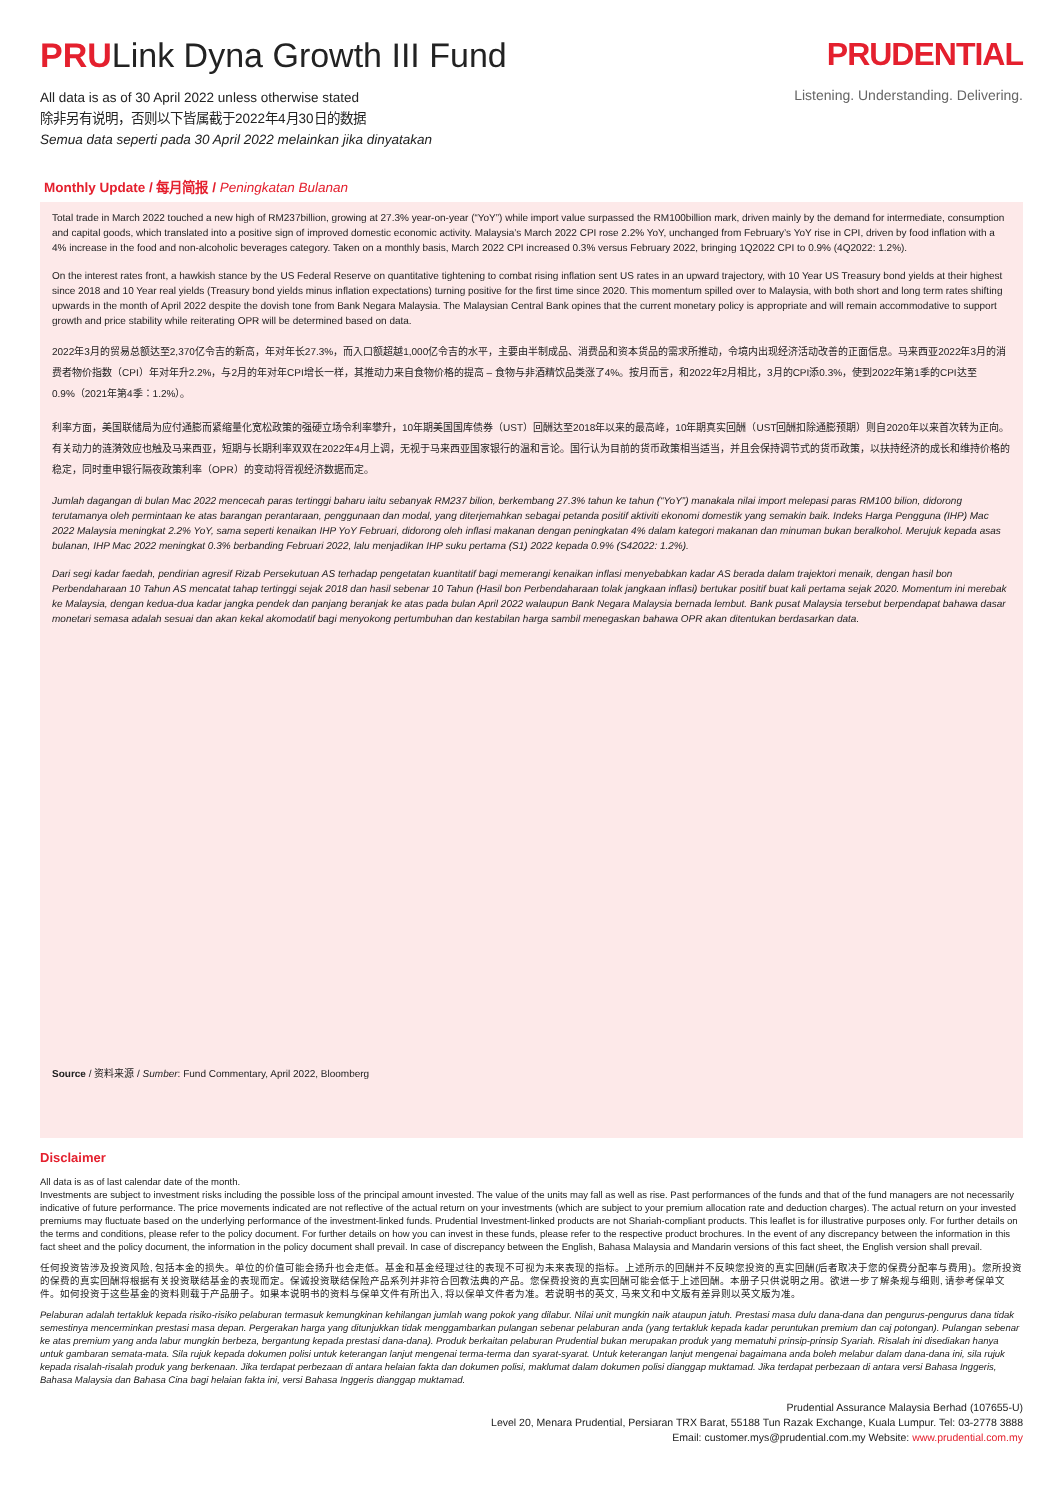PRULink Dyna Growth III Fund
All data is as of 30 April 2022 unless otherwise stated
除非另有说明，否则以下皆属截于2022年4月30日的数据
Semua data seperti pada 30 April 2022 melainkan jika dinyatakan
PRUDENTIAL
Listening. Understanding. Delivering.
Monthly Update / 每月简报 / Peningkatan Bulanan
Total trade in March 2022 touched a new high of RM237billion, growing at 27.3% year-on-year (“YoY”) while import value surpassed the RM100billion mark, driven mainly by the demand for intermediate, consumption and capital goods, which translated into a positive sign of improved domestic economic activity. Malaysia’s March 2022 CPI rose 2.2% YoY, unchanged from February’s YoY rise in CPI, driven by food inflation with a 4% increase in the food and non-alcoholic beverages category. Taken on a monthly basis, March 2022 CPI increased 0.3% versus February 2022, bringing 1Q2022 CPI to 0.9% (4Q2022: 1.2%).
On the interest rates front, a hawkish stance by the US Federal Reserve on quantitative tightening to combat rising inflation sent US rates in an upward trajectory, with 10 Year US Treasury bond yields at their highest since 2018 and 10 Year real yields (Treasury bond yields minus inflation expectations) turning positive for the first time since 2020. This momentum spilled over to Malaysia, with both short and long term rates shifting upwards in the month of April 2022 despite the dovish tone from Bank Negara Malaysia. The Malaysian Central Bank opines that the current monetary policy is appropriate and will remain accommodative to support growth and price stability while reiterating OPR will be determined based on data.
2022年3月的贸易总额达至2,370亿令吉的新高，年对年长27.3%，而入口额超越1,000亿令吉的水平，主要由半制成品、消费品和资本货品的需求所推动，令境内出现经济活动改善的正面信息。马来西亚2022年3月的消费者物价指数（CPI）年对年升2.2%，与2月的年对年CPI增长一样，其推动力来自食物价格的提高 – 食物与非酒精饮品类涨了4%。按月而言，和2022年2月相比，3月的CPI添0.3%，使到2022年第1季的CPI达至0.9%（2021年第4季：1.2%）。
利率方面，美国联储局为应付通膨而紧缩量化宽松政策的强硬立场令利率攀升，10年期美国国库债券（UST）回酬达至2018年以来的最高峰，10年期真实回酬（UST回酬扣除通膨预期）则自2020年以来首次转为正向。有关动力的涟漪效应也触及马来西亚，短期与长期利率双双在2022年4月上调，无视于马来西亚国家银行的温和言论。国行认为目前的货币政策相当适当，并且会保持调节式的货币政策，以扶持经济的成长和维持价格的稳定，同时重申银行隔夜政策利率（OPR）的变动将胥视经济数据而定。
Jumlah dagangan di bulan Mac 2022 mencecah paras tertinggi baharu iaitu sebanyak RM237 bilion, berkembang 27.3% tahun ke tahun (“YoY”) manakala nilai import melepasi paras RM100 bilion, didorong terutamanya oleh permintaan ke atas barangan perantaraan, penggunaan dan modal, yang diterjemahkan sebagai petanda positif aktiviti ekonomi domestik yang semakin baik. Indeks Harga Pengguna (IHP) Mac 2022 Malaysia meningkat 2.2% YoY, sama seperti kenaikan IHP YoY Februari, didorong oleh inflasi makanan dengan peningkatan 4% dalam kategori makanan dan minuman bukan beralkohol. Merujuk kepada asas bulanan, IHP Mac 2022 meningkat 0.3% berbanding Februari 2022, lalu menjadikan IHP suku pertama (S1) 2022 kepada 0.9% (S42022: 1.2%).
Dari segi kadar faedah, pendirian agresif Rizab Persekutuan AS terhadap pengetatan kuantitatif bagi memerangi kenaikan inflasi menyebabkan kadar AS berada dalam trajektori menaik, dengan hasil bon Perbendaharaan 10 Tahun AS mencatat tahap tertinggi sejak 2018 dan hasil sebenar 10 Tahun (Hasil bon Perbendaharaan tolak jangkaan inflasi) bertukar positif buat kali pertama sejak 2020. Momentum ini merebak ke Malaysia, dengan kedua-dua kadar jangka pendek dan panjang beranjak ke atas pada bulan April 2022 walaupun Bank Negara Malaysia bernada lembut. Bank pusat Malaysia tersebut berpendapat bahawa dasar monetari semasa adalah sesuai dan akan kekal akomodatif bagi menyokong pertumbuhan dan kestabilan harga sambil menegaskan bahawa OPR akan ditentukan berdasarkan data.
Source / 资料来源 / Sumber: Fund Commentary, April 2022, Bloomberg
Disclaimer
All data is as of last calendar date of the month.
Investments are subject to investment risks including the possible loss of the principal amount invested. The value of the units may fall as well as rise. Past performances of the funds and that of the fund managers are not necessarily indicative of future performance. The price movements indicated are not reflective of the actual return on your investments (which are subject to your premium allocation rate and deduction charges). The actual return on your invested premiums may fluctuate based on the underlying performance of the investment-linked funds. Prudential Investment-linked products are not Shariah-compliant products. This leaflet is for illustrative purposes only. For further details on the terms and conditions, please refer to the policy document. For further details on how you can invest in these funds, please refer to the respective product brochures. In the event of any discrepancy between the information in this fact sheet and the policy document, the information in the policy document shall prevail. In case of discrepancy between the English, Bahasa Malaysia and Mandarin versions of this fact sheet, the English version shall prevail.
任何投资皆涉及投资风险, 包括本金的损失。单位的价值可能会扬升也会走低。基金和基金经理过往的表现不可视为未来表现的指标。上述所示的回酬并不反映您投资的真实回酬(后者取决于您的保费分配率与费用)。您所投资的保费的真实回酬将根据有关投资联结基金的表现而定。保诚投资联结保险产品系列并非符合回教法典的产品。您保费投资的真实回酬可能会低于上述回酬。本册子只供说明之用。欲进一步了解条规与细则, 请参考保单文件。如何投资于这些基金的资料则载于产品册子。如果本说明书的资料与保单文件有所出入, 将以保单文件者为准。若说明书的英文, 马来文和中文版有差异则以英文版为准。
Pelaburan adalah tertakluk kepada risiko-risiko pelaburan termasuk kemungkinan kehilangan jumlah wang pokok yang dilabur. Nilai unit mungkin naik ataupun jatuh. Prestasi masa dulu dana-dana dan pengurus-pengurus dana tidak semestinya mencerminkan prestasi masa depan. Pergerakan harga yang ditunjukkan tidak menggambarkan pulangan sebenar pelaburan anda (yang tertakluk kepada kadar peruntukan premium dan caj potongan). Pulangan sebenar ke atas premium yang anda labur mungkin berbeza, bergantung kepada prestasi dana-dana). Produk berkaitan pelaburan Prudential bukan merupakan produk yang mematuhi prinsip-prinsip Syariah. Risalah ini disediakan hanya untuk gambaran semata-mata. Sila rujuk kepada dokumen polisi untuk keterangan lanjut mengenai terma-terma dan syarat-syarat. Untuk keterangan lanjut mengenai bagaimana anda boleh melabur dalam dana-dana ini, sila rujuk kepada risalah-risalah produk yang berkenaan. Jika terdapat perbezaan di antara helaian fakta dan dokumen polisi, maklumat dalam dokumen polisi dianggap muktamad. Jika terdapat perbezaan di antara versi Bahasa Inggeris, Bahasa Malaysia dan Bahasa Cina bagi helaian fakta ini, versi Bahasa Inggeris dianggap muktamad.
Prudential Assurance Malaysia Berhad (107655-U)
Level 20, Menara Prudential, Persiaran TRX Barat, 55188 Tun Razak Exchange, Kuala Lumpur. Tel: 03-2778 3888
Email: customer.mys@prudential.com.my Website: www.prudential.com.my